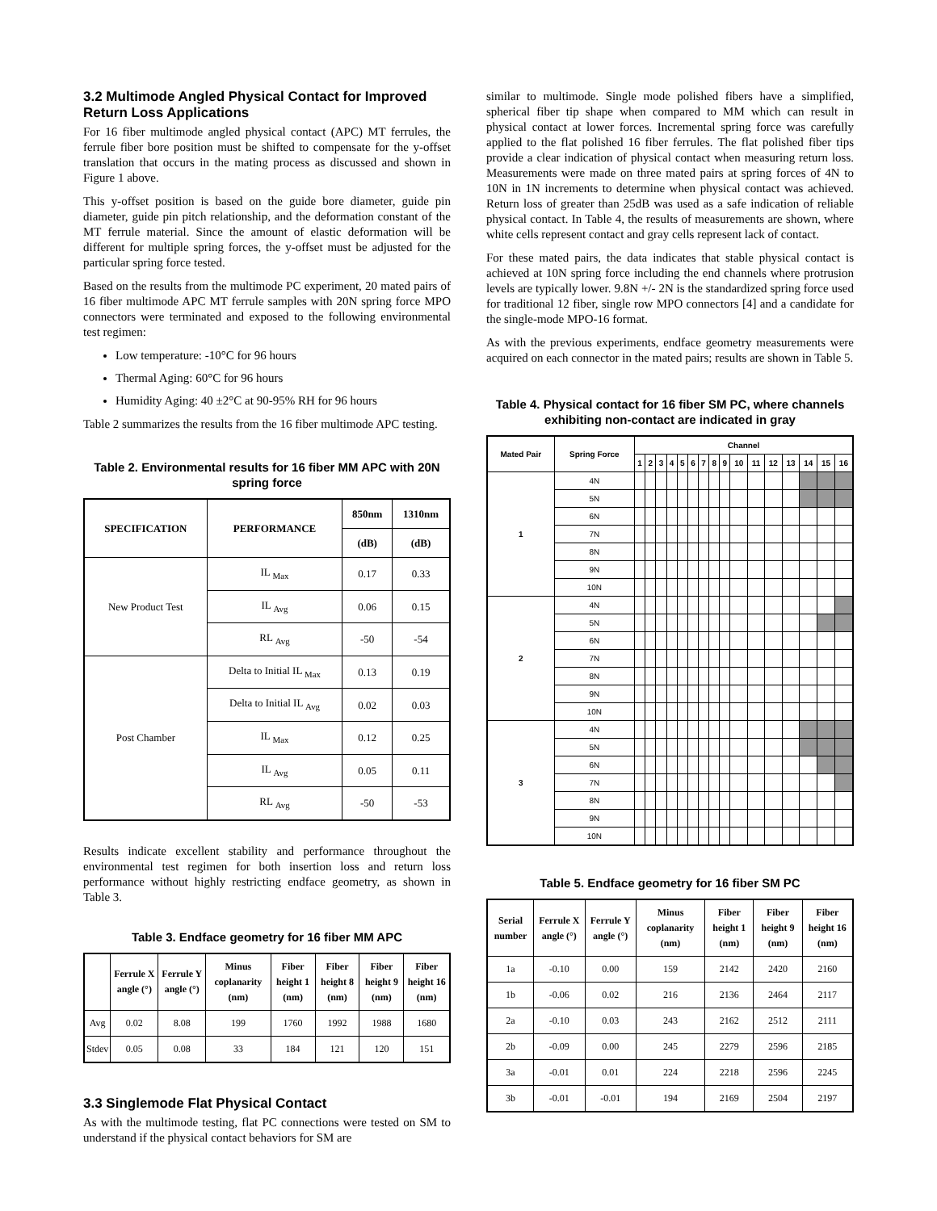3.2 Multimode Angled Physical Contact for Improved Return Loss Applications
For 16 fiber multimode angled physical contact (APC) MT ferrules, the ferrule fiber bore position must be shifted to compensate for the y-offset translation that occurs in the mating process as discussed and shown in Figure 1 above.
This y-offset position is based on the guide bore diameter, guide pin diameter, guide pin pitch relationship, and the deformation constant of the MT ferrule material. Since the amount of elastic deformation will be different for multiple spring forces, the y-offset must be adjusted for the particular spring force tested.
Based on the results from the multimode PC experiment, 20 mated pairs of 16 fiber multimode APC MT ferrule samples with 20N spring force MPO connectors were terminated and exposed to the following environmental test regimen:
Low temperature: -10°C for 96 hours
Thermal Aging: 60°C for 96 hours
Humidity Aging: 40 ±2°C at 90-95% RH for 96 hours
Table 2 summarizes the results from the 16 fiber multimode APC testing.
Table 2. Environmental results for 16 fiber MM APC with 20N spring force
| SPECIFICATION | PERFORMANCE | 850nm | 1310nm |
| --- | --- | --- | --- |
| | | (dB) | (dB) |
| New Product Test | IL <sub>Max</sub> | 0.17 | 0.33 |
| | IL <sub>Avg</sub> | 0.06 | 0.15 |
| | RL <sub>Avg</sub> | -50 | -54 |
| Post Chamber | Delta to Initial IL <sub>Max</sub> | 0.13 | 0.19 |
| | Delta to Initial IL <sub>Avg</sub> | 0.02 | 0.03 |
| | IL <sub>Max</sub> | 0.12 | 0.25 |
| | IL <sub>Avg</sub> | 0.05 | 0.11 |
| | RL <sub>Avg</sub> | -50 | -53 |
Results indicate excellent stability and performance throughout the environmental test regimen for both insertion loss and return loss performance without highly restricting endface geometry, as shown in Table 3.
Table 3. Endface geometry for 16 fiber MM APC
| | Ferrule X angle (°) | Ferrule Y angle (°) | Minus coplanarity (nm) | Fiber height 1 (nm) | Fiber height 8 (nm) | Fiber height 9 (nm) | Fiber height 16 (nm) |
| --- | --- | --- | --- | --- | --- | --- | --- |
| Avg | 0.02 | 8.08 | 199 | 1760 | 1992 | 1988 | 1680 |
| Stdev | 0.05 | 0.08 | 33 | 184 | 121 | 120 | 151 |
3.3 Singlemode Flat Physical Contact
As with the multimode testing, flat PC connections were tested on SM to understand if the physical contact behaviors for SM are
similar to multimode. Single mode polished fibers have a simplified, spherical fiber tip shape when compared to MM which can result in physical contact at lower forces. Incremental spring force was carefully applied to the flat polished 16 fiber ferrules. The flat polished fiber tips provide a clear indication of physical contact when measuring return loss. Measurements were made on three mated pairs at spring forces of 4N to 10N in 1N increments to determine when physical contact was achieved. Return loss of greater than 25dB was used as a safe indication of reliable physical contact. In Table 4, the results of measurements are shown, where white cells represent contact and gray cells represent lack of contact.
For these mated pairs, the data indicates that stable physical contact is achieved at 10N spring force including the end channels where protrusion levels are typically lower. 9.8N +/- 2N is the standardized spring force used for traditional 12 fiber, single row MPO connectors [4] and a candidate for the single-mode MPO-16 format.
As with the previous experiments, endface geometry measurements were acquired on each connector in the mated pairs; results are shown in Table 5.
Table 4. Physical contact for 16 fiber SM PC, where channels exhibiting non-contact are indicated in gray
| Mated Pair | Spring Force | Channel | | | | | | | | | | | | | | | |
| --- | --- | --- | --- | --- | --- | --- | --- | --- | --- | --- | --- | --- | --- | --- | --- | --- | --- |
| | | 1 | 2 | 3 | 4 | 5 | 6 | 7 | 8 | 9 | 10 | 11 | 12 | 13 | 14 | 15 | 16 |
| 1 | 4N | | | | | | | | | | | | | | | | |
| | 5N | | | | | | | | | | | | | | | | |
| | 6N | | | | | | | | | | | | | | | | |
| | 7N | | | | | | | | | | | | | | | | |
| | 8N | | | | | | | | | | | | | | | | |
| | 9N | | | | | | | | | | | | | | | | |
| | 10N | | | | | | | | | | | | | | | | |
| 2 | 4N | | | | | | | | | | | | | | | | |
| | 5N | | | | | | | | | | | | | | | | |
| | 6N | | | | | | | | | | | | | | | | |
| | 7N | | | | | | | | | | | | | | | | |
| | 8N | | | | | | | | | | | | | | | | |
| | 9N | | | | | | | | | | | | | | | | |
| | 10N | | | | | | | | | | | | | | | | |
| 3 | 4N | | | | | | | | | | | | | | | | |
| | 5N | | | | | | | | | | | | | | | | |
| | 6N | | | | | | | | | | | | | | | | |
| | 7N | | | | | | | | | | | | | | | | |
| | 8N | | | | | | | | | | | | | | | | |
| | 9N | | | | | | | | | | | | | | | | |
| | 10N | | | | | | | | | | | | | | | | |
Table 5. Endface geometry for 16 fiber SM PC
| Serial number | Ferrule X angle (°) | Ferrule Y angle (°) | Minus coplanarity (nm) | Fiber height 1 (nm) | Fiber height 9 (nm) | Fiber height 16 (nm) |
| --- | --- | --- | --- | --- | --- | --- |
| 1a | -0.10 | 0.00 | 159 | 2142 | 2420 | 2160 |
| 1b | -0.06 | 0.02 | 216 | 2136 | 2464 | 2117 |
| 2a | -0.10 | 0.03 | 243 | 2162 | 2512 | 2111 |
| 2b | -0.09 | 0.00 | 245 | 2279 | 2596 | 2185 |
| 3a | -0.01 | 0.01 | 224 | 2218 | 2596 | 2245 |
| 3b | -0.01 | -0.01 | 194 | 2169 | 2504 | 2197 |